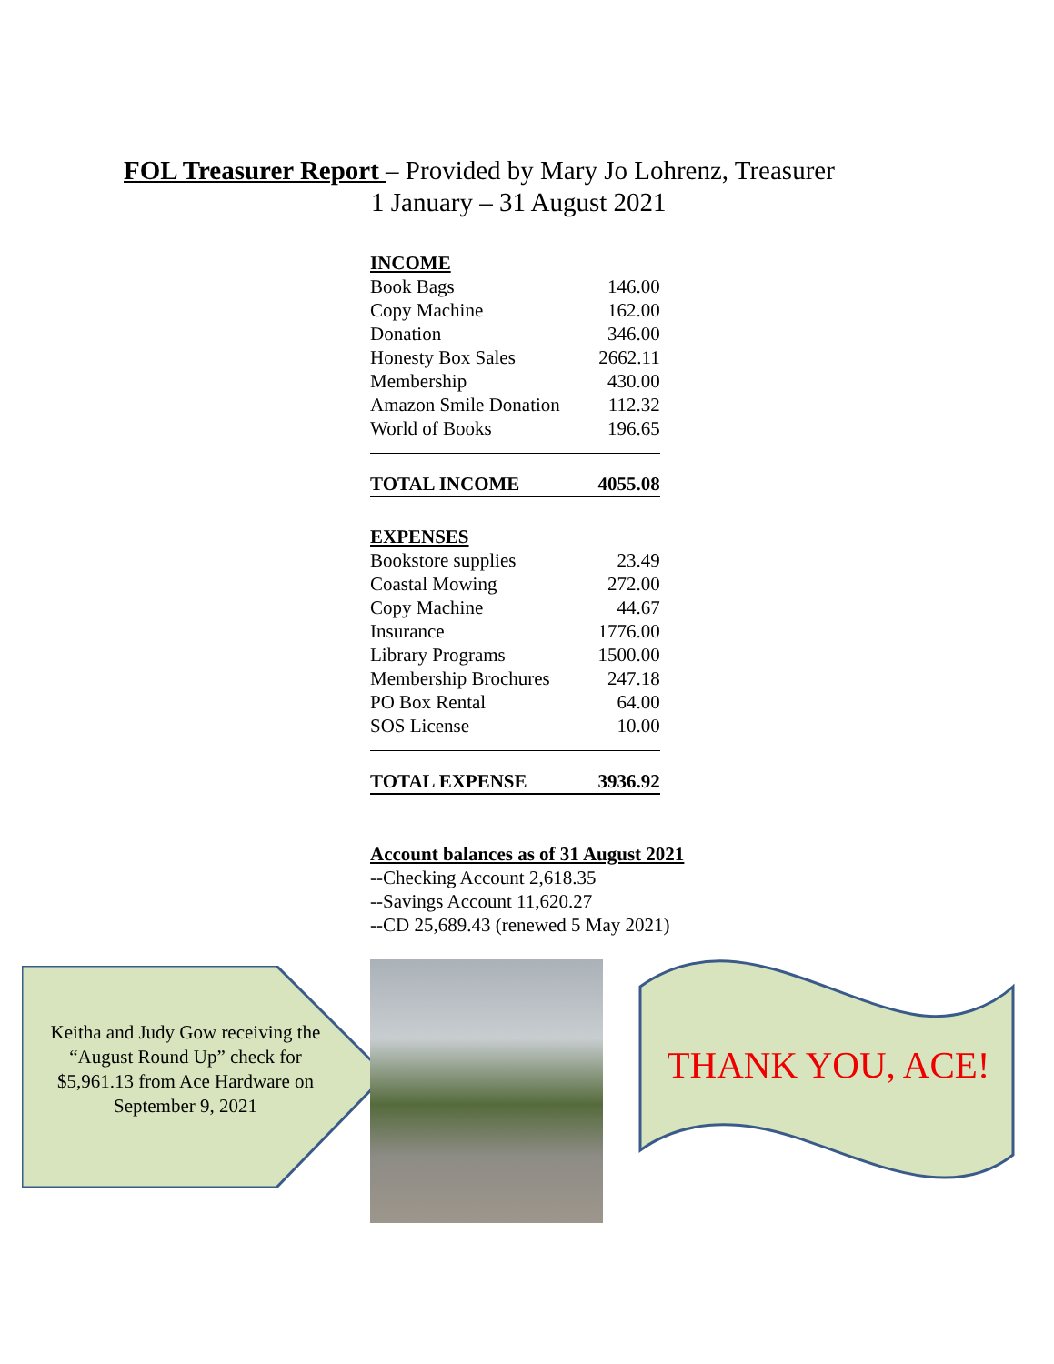FOL Treasurer Report – Provided by Mary Jo Lohrenz, Treasurer
1 January – 31 August 2021
| INCOME | |
| Book Bags | 146.00 |
| Copy Machine | 162.00 |
| Donation | 346.00 |
| Honesty Box Sales | 2662.11 |
| Membership | 430.00 |
| Amazon Smile Donation | 112.32 |
| World of Books | 196.65 |
| TOTAL INCOME | 4055.08 |
| EXPENSES | |
| Bookstore supplies | 23.49 |
| Coastal Mowing | 272.00 |
| Copy Machine | 44.67 |
| Insurance | 1776.00 |
| Library Programs | 1500.00 |
| Membership Brochures | 247.18 |
| PO Box Rental | 64.00 |
| SOS License | 10.00 |
| TOTAL EXPENSE | 3936.92 |
Account balances as of 31 August 2021
--Checking Account 2,618.35
--Savings Account 11,620.27
--CD 25,689.43 (renewed 5 May 2021)
Keitha and Judy Gow receiving the “August Round Up” check for $5,961.13 from Ace Hardware on September 9, 2021
THANK YOU, ACE!